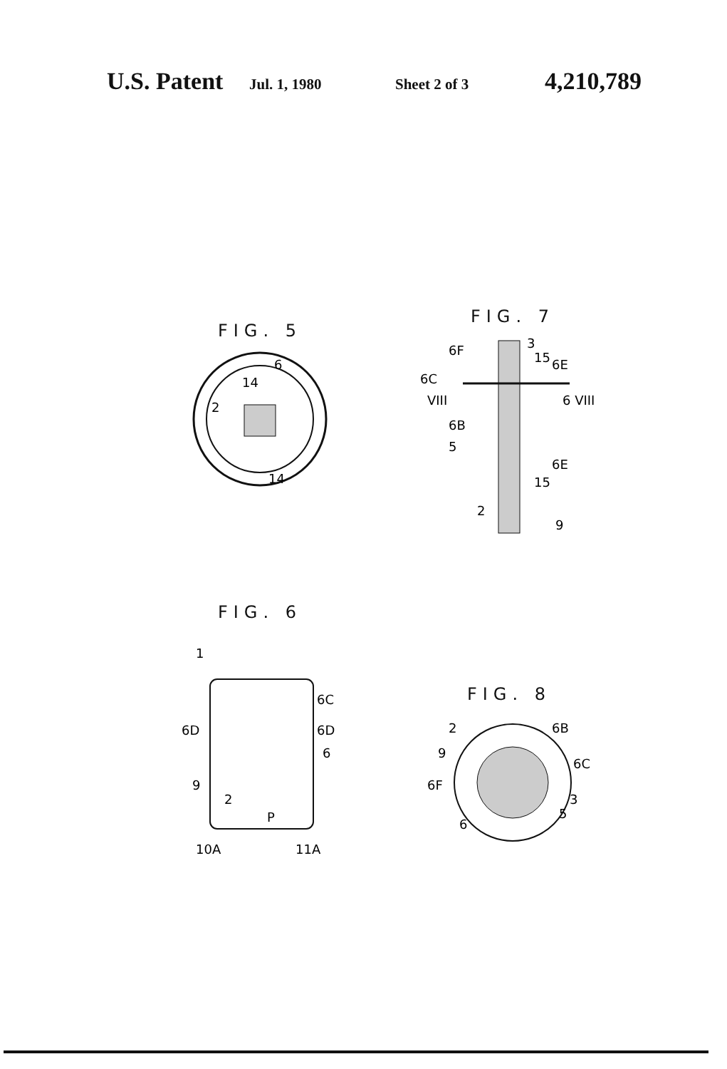U.S. Patent
Jul. 1, 1980 Sheet 2 of 3
4,210,789
FIG. 5
6
14
2
14
FIG. 7
6F
3
15
6E
6C
VIII
6 VIII
6B
5
6E
15
2
9
FIG. 6
1
6C
6D
6D
6
9
2
P
10A
11A
FIG. 8
2
6B
9
6C
6F
3
5
6